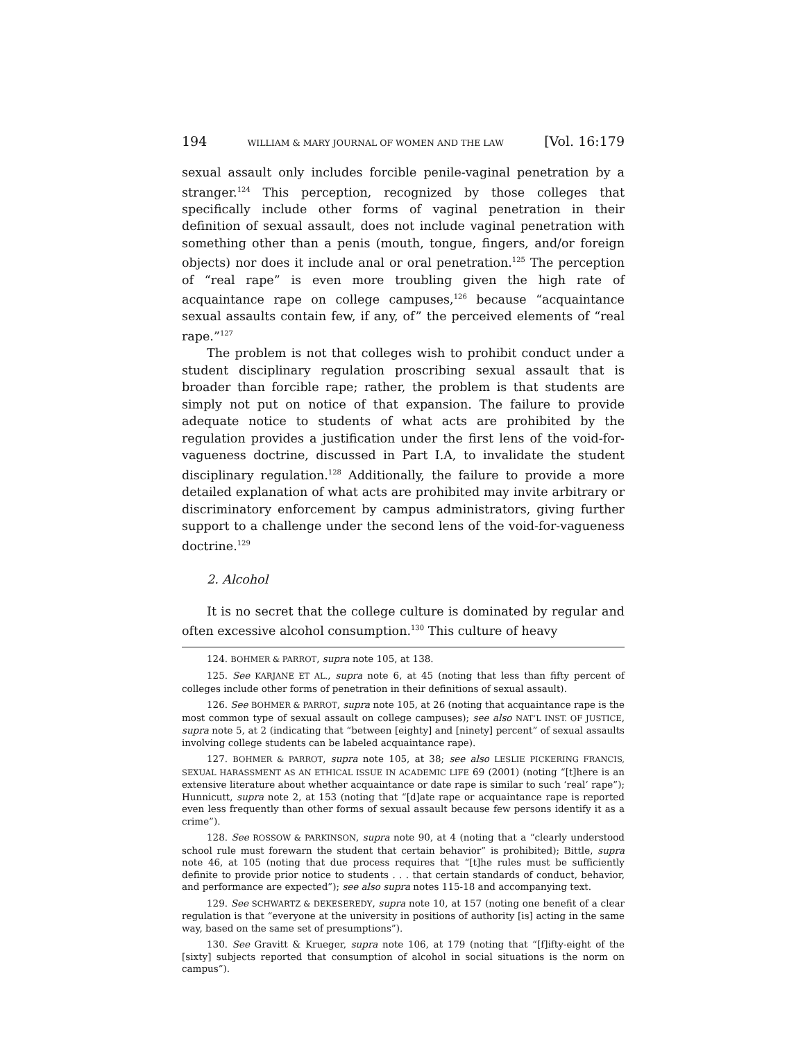194 WILLIAM & MARY JOURNAL OF WOMEN AND THE LAW [Vol. 16:179
sexual assault only includes forcible penile-vaginal penetration by a stranger.<sup>124</sup> This perception, recognized by those colleges that specifically include other forms of vaginal penetration in their definition of sexual assault, does not include vaginal penetration with something other than a penis (mouth, tongue, fingers, and/or foreign objects) nor does it include anal or oral penetration.<sup>125</sup> The perception of “real rape” is even more troubling given the high rate of acquaintance rape on college campuses,<sup>126</sup> because “acquaintance sexual assaults contain few, if any, of” the perceived elements of “real rape.”<sup>127</sup>
The problem is not that colleges wish to prohibit conduct under a student disciplinary regulation proscribing sexual assault that is broader than forcible rape; rather, the problem is that students are simply not put on notice of that expansion. The failure to provide adequate notice to students of what acts are prohibited by the regulation provides a justification under the first lens of the void-for-vagueness doctrine, discussed in Part I.A, to invalidate the student disciplinary regulation.<sup>128</sup> Additionally, the failure to provide a more detailed explanation of what acts are prohibited may invite arbitrary or discriminatory enforcement by campus administrators, giving further support to a challenge under the second lens of the void-for-vagueness doctrine.<sup>129</sup>
2. Alcohol
It is no secret that the college culture is dominated by regular and often excessive alcohol consumption.<sup>130</sup> This culture of heavy
124. BOHMER & PARROT, supra note 105, at 138.
125. See KARJANE ET AL., supra note 6, at 45 (noting that less than fifty percent of colleges include other forms of penetration in their definitions of sexual assault).
126. See BOHMER & PARROT, supra note 105, at 26 (noting that acquaintance rape is the most common type of sexual assault on college campuses); see also NAT’L INST. OF JUSTICE, supra note 5, at 2 (indicating that “between [eighty] and [ninety] percent” of sexual assaults involving college students can be labeled acquaintance rape).
127. BOHMER & PARROT, supra note 105, at 38; see also LESLIE PICKERING FRANCIS, SEXUAL HARASSMENT AS AN ETHICAL ISSUE IN ACADEMIC LIFE 69 (2001) (noting “[t]here is an extensive literature about whether acquaintance or date rape is similar to such ‘real’ rape”); Hunnicutt, supra note 2, at 153 (noting that “[d]ate rape or acquaintance rape is reported even less frequently than other forms of sexual assault because few persons identify it as a crime”).
128. See ROSSOW & PARKINSON, supra note 90, at 4 (noting that a “clearly understood school rule must forewarn the student that certain behavior” is prohibited); Bittle, supra note 46, at 105 (noting that due process requires that “[t]he rules must be sufficiently definite to provide prior notice to students . . . that certain standards of conduct, behavior, and performance are expected”); see also supra notes 115-18 and accompanying text.
129. See SCHWARTZ & DEKESEREDY, supra note 10, at 157 (noting one benefit of a clear regulation is that “everyone at the university in positions of authority [is] acting in the same way, based on the same set of presumptions”).
130. See Gravitt & Krueger, supra note 106, at 179 (noting that “[f]ifty-eight of the [sixty] subjects reported that consumption of alcohol in social situations is the norm on campus”).